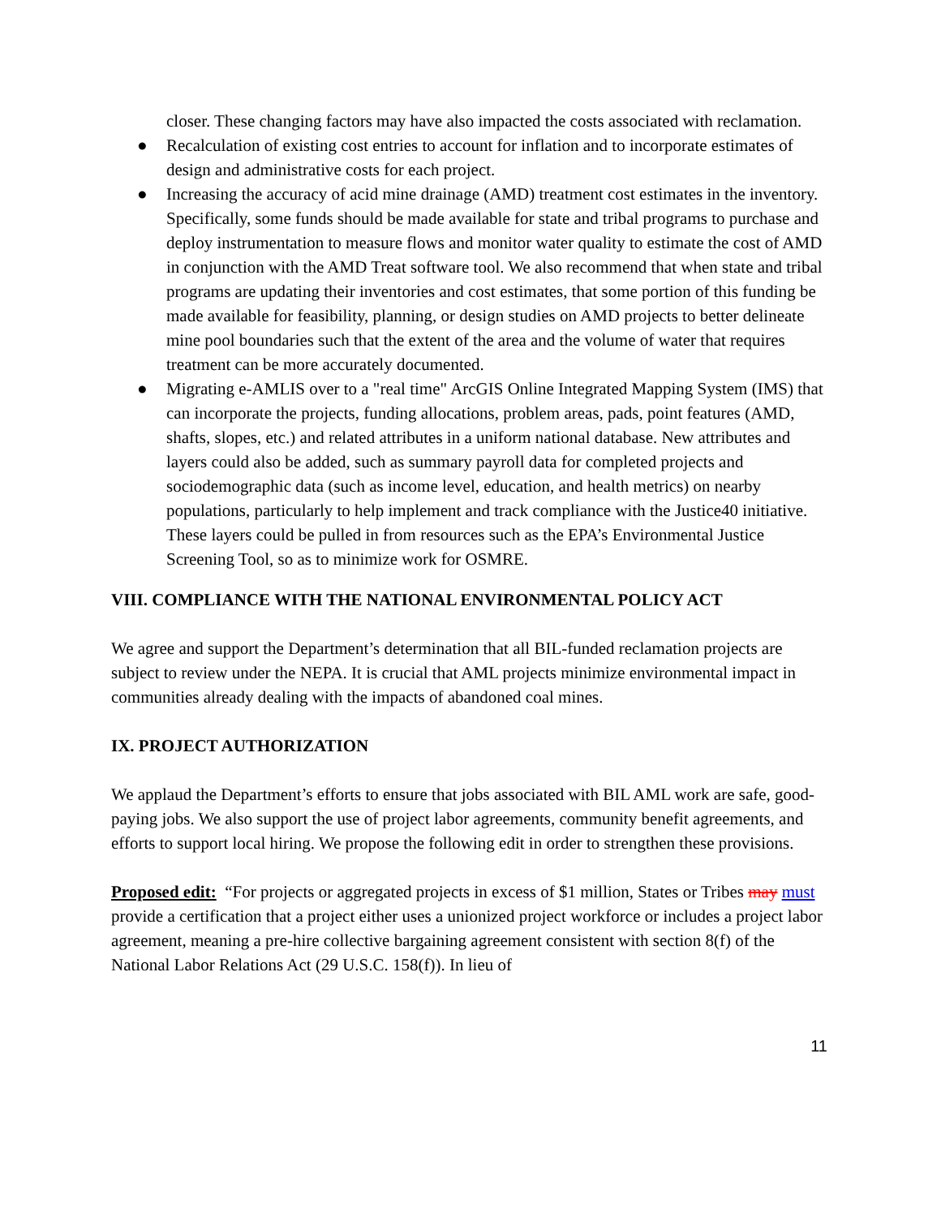closer. These changing factors may have also impacted the costs associated with reclamation.
● Recalculation of existing cost entries to account for inflation and to incorporate estimates of design and administrative costs for each project.
● Increasing the accuracy of acid mine drainage (AMD) treatment cost estimates in the inventory. Specifically, some funds should be made available for state and tribal programs to purchase and deploy instrumentation to measure flows and monitor water quality to estimate the cost of AMD in conjunction with the AMD Treat software tool. We also recommend that when state and tribal programs are updating their inventories and cost estimates, that some portion of this funding be made available for feasibility, planning, or design studies on AMD projects to better delineate mine pool boundaries such that the extent of the area and the volume of water that requires treatment can be more accurately documented.
● Migrating e-AMLIS over to a "real time" ArcGIS Online Integrated Mapping System (IMS) that can incorporate the projects, funding allocations, problem areas, pads, point features (AMD, shafts, slopes, etc.) and related attributes in a uniform national database. New attributes and layers could also be added, such as summary payroll data for completed projects and sociodemographic data (such as income level, education, and health metrics) on nearby populations, particularly to help implement and track compliance with the Justice40 initiative. These layers could be pulled in from resources such as the EPA’s Environmental Justice Screening Tool, so as to minimize work for OSMRE.
VIII. COMPLIANCE WITH THE NATIONAL ENVIRONMENTAL POLICY ACT
We agree and support the Department’s determination that all BIL-funded reclamation projects are subject to review under the NEPA. It is crucial that AML projects minimize environmental impact in communities already dealing with the impacts of abandoned coal mines.
IX. PROJECT AUTHORIZATION
We applaud the Department’s efforts to ensure that jobs associated with BIL AML work are safe, good-paying jobs. We also support the use of project labor agreements, community benefit agreements, and efforts to support local hiring. We propose the following edit in order to strengthen these provisions.
Proposed edit: “For projects or aggregated projects in excess of $1 million, States or Tribes may must provide a certification that a project either uses a unionized project workforce or includes a project labor agreement, meaning a pre-hire collective bargaining agreement consistent with section 8(f) of the National Labor Relations Act (29 U.S.C. 158(f)). In lieu of
11